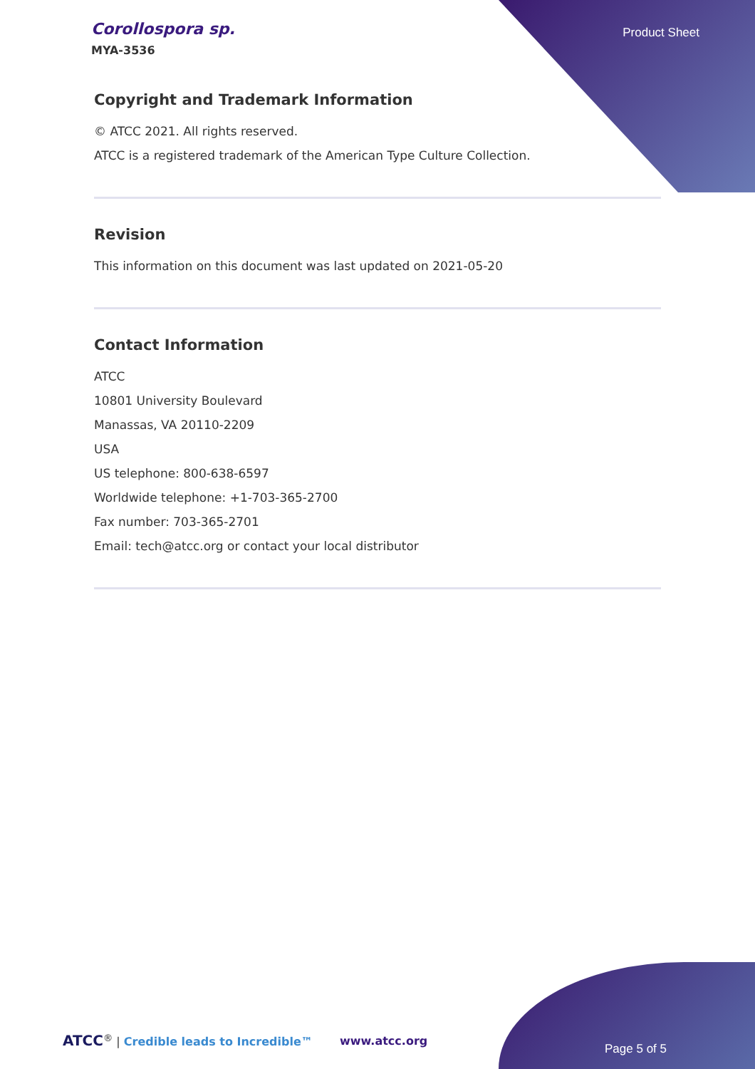Corollospora sp.
MYA-3536
Product Sheet
Copyright and Trademark Information
© ATCC 2021. All rights reserved.
ATCC is a registered trademark of the American Type Culture Collection.
Revision
This information on this document was last updated on 2021-05-20
Contact Information
ATCC
10801 University Boulevard
Manassas, VA 20110-2209
USA
US telephone: 800-638-6597
Worldwide telephone: +1-703-365-2700
Fax number: 703-365-2701
Email: tech@atcc.org or contact your local distributor
ATCC<sup>®</sup> | Credible leads to Incredible™
www.atcc.org
Page 5 of 5